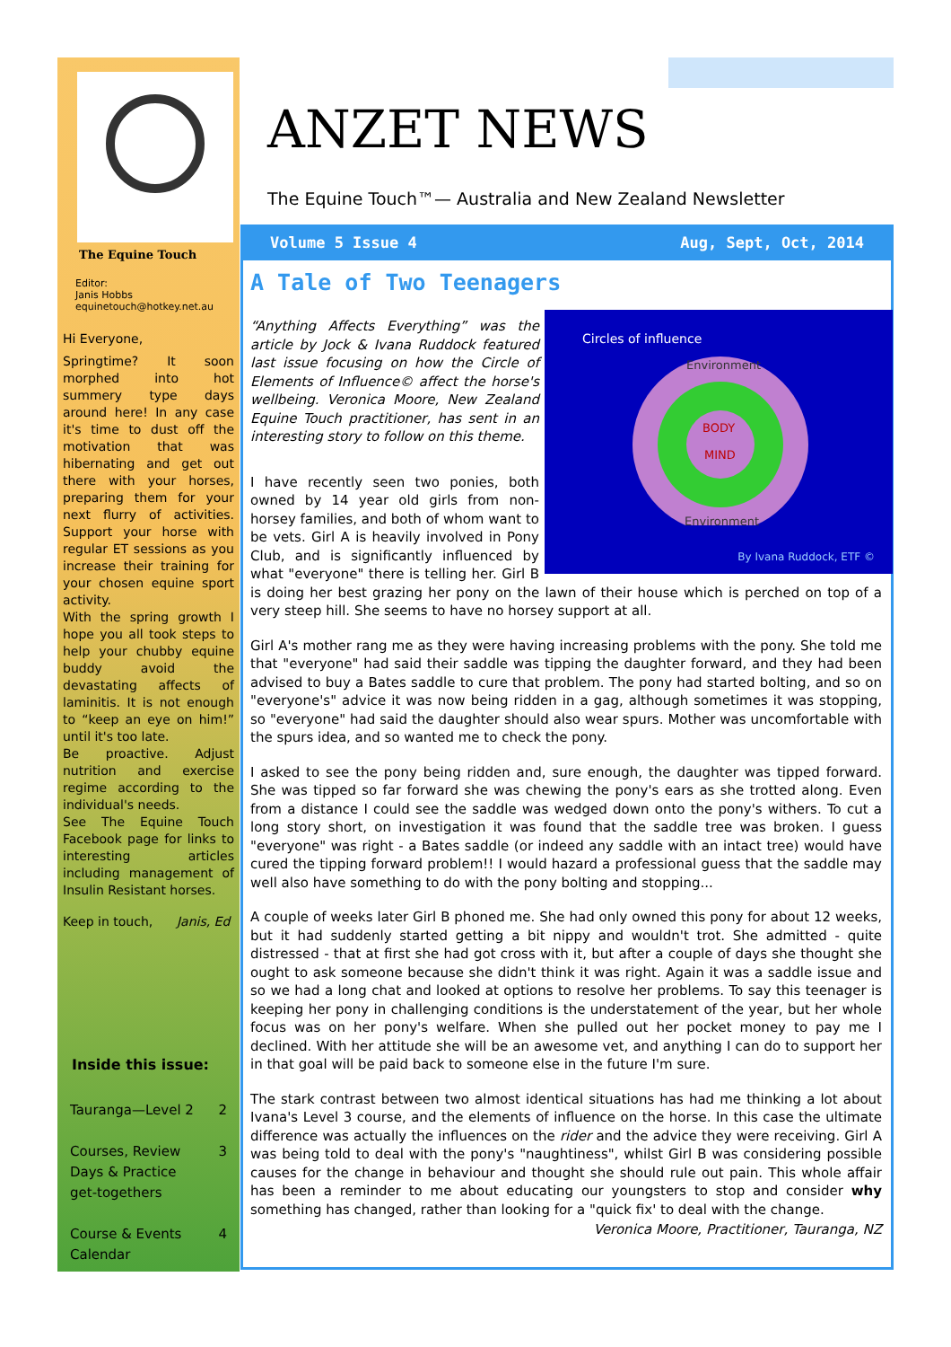The Equine Touch
Editor:
Janis Hobbs
equinetouch@hotkey.net.au
Hi Everyone,
Springtime? It soon morphed into hot summery type days around here! In any case it's time to dust off the motivation that was hibernating and get out there with your horses, preparing them for your next flurry of activities. Support your horse with regular ET sessions as you increase their training for your chosen equine sport activity.
With the spring growth I hope you all took steps to help your chubby equine buddy avoid the devastating affects of laminitis. It is not enough to “keep an eye on him!” until it's too late.
Be proactive. Adjust nutrition and exercise regime according to the individual's needs.
See The Equine Touch Facebook page for links to interesting articles including management of Insulin Resistant horses.
Keep in touch, Janis, Ed
Inside this issue:
Tauranga—Level 2 2
Courses, Review
Days & Practice
get-togethers 3
Course & Events
Calendar 4
ANZET NEWS
The Equine Touch™— Australia and New Zealand Newsletter
Volume 5 Issue 4 Aug, Sept, Oct, 2014
A Tale of Two Teenagers
Circles of influence
Environment
BODY
MIND
Environment
By Ivana Ruddock, ETF ©
“Anything Affects Everything” was the article by Jock & Ivana Ruddock featured last issue focusing on how the Circle of Elements of Influence© affect the horse's wellbeing. Veronica Moore, New Zealand Equine Touch practitioner, has sent in an interesting story to follow on this theme.
I have recently seen two ponies, both owned by 14 year old girls from non-horsey families, and both of whom want to be vets. Girl A is heavily involved in Pony Club, and is significantly influenced by what "everyone" there is telling her. Girl B is doing her best grazing her pony on the lawn of their house which is perched on top of a very steep hill. She seems to have no horsey support at all.
Girl A's mother rang me as they were having increasing problems with the pony. She told me that "everyone" had said their saddle was tipping the daughter forward, and they had been advised to buy a Bates saddle to cure that problem. The pony had started bolting, and so on "everyone's" advice it was now being ridden in a gag, although sometimes it was stopping, so "everyone" had said the daughter should also wear spurs. Mother was uncomfortable with the spurs idea, and so wanted me to check the pony.
I asked to see the pony being ridden and, sure enough, the daughter was tipped forward. She was tipped so far forward she was chewing the pony's ears as she trotted along. Even from a distance I could see the saddle was wedged down onto the pony's withers. To cut a long story short, on investigation it was found that the saddle tree was broken. I guess "everyone" was right - a Bates saddle (or indeed any saddle with an intact tree) would have cured the tipping forward problem!! I would hazard a professional guess that the saddle may well also have something to do with the pony bolting and stopping...
A couple of weeks later Girl B phoned me. She had only owned this pony for about 12 weeks, but it had suddenly started getting a bit nippy and wouldn't trot. She admitted - quite distressed - that at first she had got cross with it, but after a couple of days she thought she ought to ask someone because she didn't think it was right. Again it was a saddle issue and so we had a long chat and looked at options to resolve her problems. To say this teenager is keeping her pony in challenging conditions is the understatement of the year, but her whole focus was on her pony's welfare. When she pulled out her pocket money to pay me I declined. With her attitude she will be an awesome vet, and anything I can do to support her in that goal will be paid back to someone else in the future I'm sure.
The stark contrast between two almost identical situations has had me thinking a lot about Ivana's Level 3 course, and the elements of influence on the horse. In this case the ultimate difference was actually the influences on the rider and the advice they were receiving. Girl A was being told to deal with the pony's "naughtiness", whilst Girl B was considering possible causes for the change in behaviour and thought she should rule out pain. This whole affair has been a reminder to me about educating our youngsters to stop and consider why something has changed, rather than looking for a "quick fix' to deal with the change.
Veronica Moore, Practitioner, Tauranga, NZ